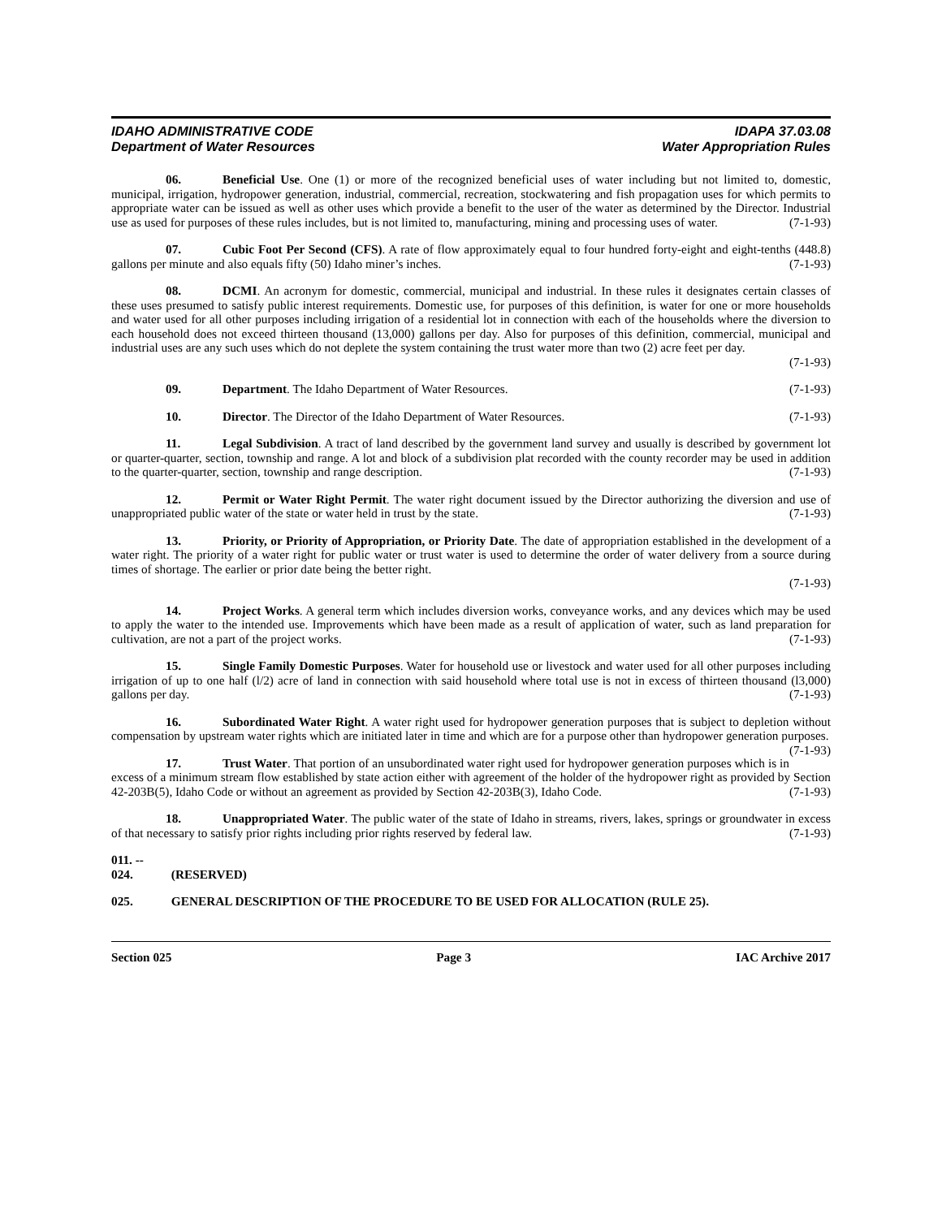IDAHO ADMINISTRATIVE CODE
Department of Water Resources
IDAPA 37.03.08
Water Appropriation Rules
06. Beneficial Use. One (1) or more of the recognized beneficial uses of water including but not limited to, domestic, municipal, irrigation, hydropower generation, industrial, commercial, recreation, stockwatering and fish propagation uses for which permits to appropriate water can be issued as well as other uses which provide a benefit to the user of the water as determined by the Director. Industrial use as used for purposes of these rules includes, but is not limited to, manufacturing, mining and processing uses of water. (7-1-93)
07. Cubic Foot Per Second (CFS). A rate of flow approximately equal to four hundred forty-eight and eight-tenths (448.8) gallons per minute and also equals fifty (50) Idaho miner’s inches. (7-1-93)
08. DCMI. An acronym for domestic, commercial, municipal and industrial. In these rules it designates certain classes of these uses presumed to satisfy public interest requirements. Domestic use, for purposes of this definition, is water for one or more households and water used for all other purposes including irrigation of a residential lot in connection with each of the households where the diversion to each household does not exceed thirteen thousand (13,000) gallons per day. Also for purposes of this definition, commercial, municipal and industrial uses are any such uses which do not deplete the system containing the trust water more than two (2) acre feet per day.
(7-1-93)
09. Department. The Idaho Department of Water Resources.
(7-1-93)
10. Director. The Director of the Idaho Department of Water Resources.
(7-1-93)
11. Legal Subdivision. A tract of land described by the government land survey and usually is described by government lot or quarter-quarter, section, township and range. A lot and block of a subdivision plat recorded with the county recorder may be used in addition to the quarter-quarter, section, township and range description. (7-1-93)
12. Permit or Water Right Permit. The water right document issued by the Director authorizing the diversion and use of unappropriated public water of the state or water held in trust by the state. (7-1-93)
13. Priority, or Priority of Appropriation, or Priority Date. The date of appropriation established in the development of a water right. The priority of a water right for public water or trust water is used to determine the order of water delivery from a source during times of shortage. The earlier or prior date being the better right.
(7-1-93)
14. Project Works. A general term which includes diversion works, conveyance works, and any devices which may be used to apply the water to the intended use. Improvements which have been made as a result of application of water, such as land preparation for cultivation, are not a part of the project works. (7-1-93)
15. Single Family Domestic Purposes. Water for household use or livestock and water used for all other purposes including irrigation of up to one half (l/2) acre of land in connection with said household where total use is not in excess of thirteen thousand (l3,000) gallons per day. (7-1-93)
16. Subordinated Water Right. A water right used for hydropower generation purposes that is subject to depletion without compensation by upstream water rights which are initiated later in time and which are for a purpose other than hydropower generation purposes. (7-1-93)
17. Trust Water. That portion of an unsubordinated water right used for hydropower generation purposes which is in excess of a minimum stream flow established by state action either with agreement of the holder of the hydropower right as provided by Section 42-203B(5), Idaho Code or without an agreement as provided by Section 42-203B(3), Idaho Code. (7-1-93)
18. Unappropriated Water. The public water of the state of Idaho in streams, rivers, lakes, springs or groundwater in excess of that necessary to satisfy prior rights including prior rights reserved by federal law. (7-1-93)
011. -- 024. (RESERVED)
025. GENERAL DESCRIPTION OF THE PROCEDURE TO BE USED FOR ALLOCATION (RULE 25).
Section 025 Page 3 IAC Archive 2017